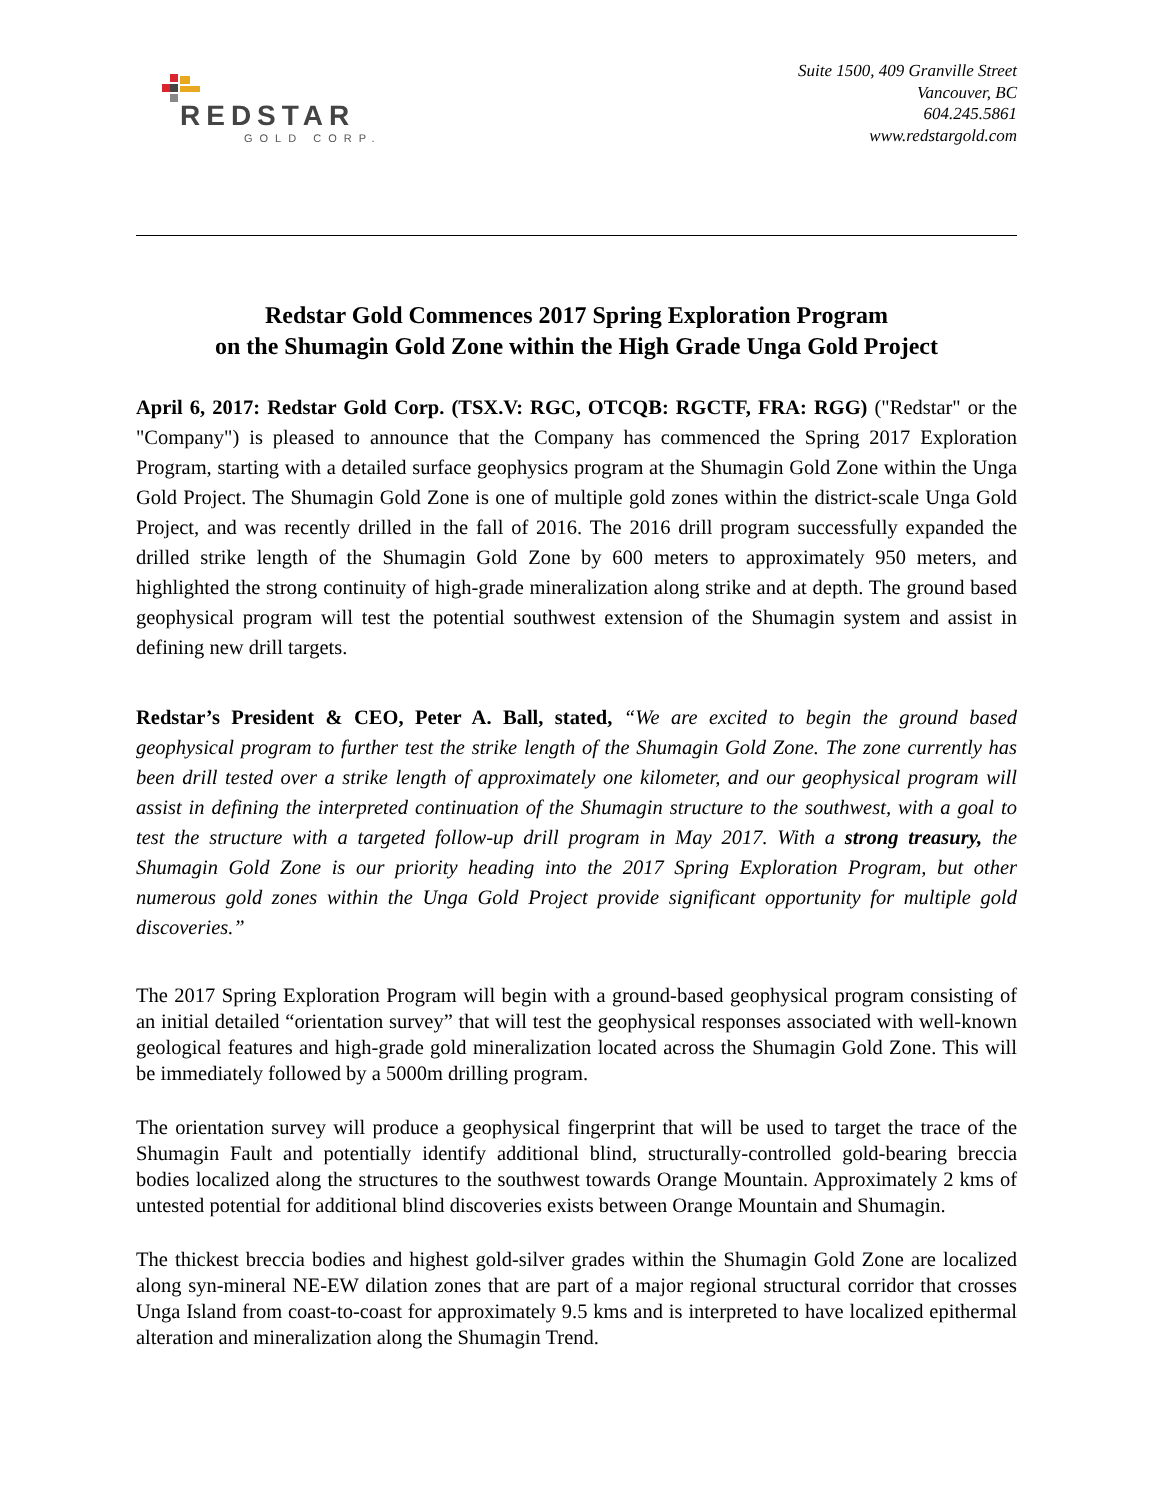REDSTAR
GOLD CORP.
Suite 1500, 409 Granville Street
Vancouver, BC
604.245.5861
www.redstargold.com
Redstar Gold Commences 2017 Spring Exploration Program
on the Shumagin Gold Zone within the High Grade Unga Gold Project
April 6, 2017: Redstar Gold Corp. (TSX.V: RGC, OTCQB: RGCTF, FRA: RGG) ("Redstar" or the "Company") is pleased to announce that the Company has commenced the Spring 2017 Exploration Program, starting with a detailed surface geophysics program at the Shumagin Gold Zone within the Unga Gold Project. The Shumagin Gold Zone is one of multiple gold zones within the district-scale Unga Gold Project, and was recently drilled in the fall of 2016. The 2016 drill program successfully expanded the drilled strike length of the Shumagin Gold Zone by 600 meters to approximately 950 meters, and highlighted the strong continuity of high-grade mineralization along strike and at depth. The ground based geophysical program will test the potential southwest extension of the Shumagin system and assist in defining new drill targets.
Redstar’s President & CEO, Peter A. Ball, stated, “We are excited to begin the ground based geophysical program to further test the strike length of the Shumagin Gold Zone. The zone currently has been drill tested over a strike length of approximately one kilometer, and our geophysical program will assist in defining the interpreted continuation of the Shumagin structure to the southwest, with a goal to test the structure with a targeted follow-up drill program in May 2017. With a strong treasury, the Shumagin Gold Zone is our priority heading into the 2017 Spring Exploration Program, but other numerous gold zones within the Unga Gold Project provide significant opportunity for multiple gold discoveries.”
The 2017 Spring Exploration Program will begin with a ground-based geophysical program consisting of an initial detailed “orientation survey” that will test the geophysical responses associated with well-known geological features and high-grade gold mineralization located across the Shumagin Gold Zone. This will be immediately followed by a 5000m drilling program.
The orientation survey will produce a geophysical fingerprint that will be used to target the trace of the Shumagin Fault and potentially identify additional blind, structurally-controlled gold-bearing breccia bodies localized along the structures to the southwest towards Orange Mountain. Approximately 2 kms of untested potential for additional blind discoveries exists between Orange Mountain and Shumagin.
The thickest breccia bodies and highest gold-silver grades within the Shumagin Gold Zone are localized along syn-mineral NE-EW dilation zones that are part of a major regional structural corridor that crosses Unga Island from coast-to-coast for approximately 9.5 kms and is interpreted to have localized epithermal alteration and mineralization along the Shumagin Trend.